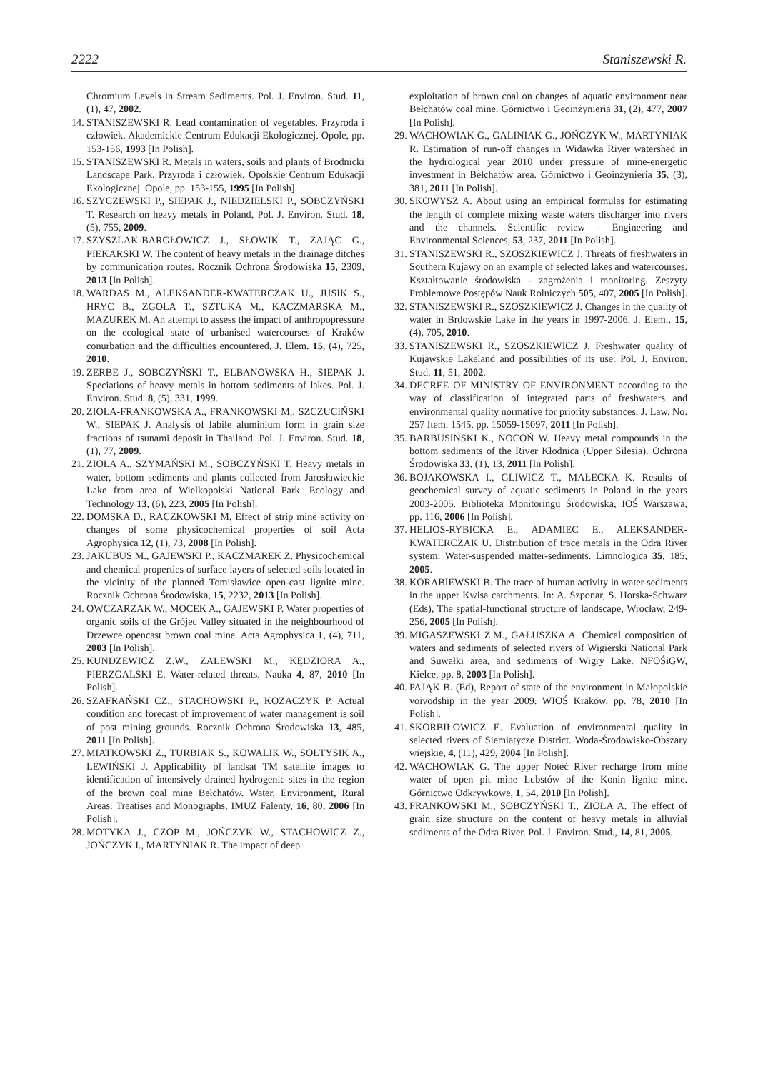2222 Staniszewski R.
Chromium Levels in Stream Sediments. Pol. J. Environ. Stud. 11, (1), 47, 2002.
14. STANISZEWSKI R. Lead contamination of vegetables. Przyroda i człowiek. Akademickie Centrum Edukacji Ekologicznej. Opole, pp. 153-156, 1993 [In Polish].
15. STANISZEWSKI R. Metals in waters, soils and plants of Brodnicki Landscape Park. Przyroda i człowiek. Opolskie Centrum Edukacji Ekologicznej. Opole, pp. 153-155, 1995 [In Polish].
16. SZYCZEWSKI P., SIEPAK J., NIEDZIELSKI P., SOBCZYŃSKI T. Research on heavy metals in Poland, Pol. J. Environ. Stud. 18, (5), 755, 2009.
17. SZYSZLAK-BARGŁOWICZ J., SŁOWIK T., ZAJĄC G., PIEKARSKI W. The content of heavy metals in the drainage ditches by communication routes. Rocznik Ochrona Środowiska 15, 2309, 2013 [In Polish].
18. WARDAS M., ALEKSANDER-KWATERCZAK U., JUSIK S., HRYC B., ZGOŁA T., SZTUKA M., KACZMARSKA M., MAZUREK M. An attempt to assess the impact of anthropopressure on the ecological state of urbanised watercourses of Kraków conurbation and the difficulties encountered. J. Elem. 15, (4), 725, 2010.
19. ZERBE J., SOBCZYŃSKI T., ELBANOWSKA H., SIEPAK J. Speciations of heavy metals in bottom sediments of lakes. Pol. J. Environ. Stud. 8, (5), 331, 1999.
20. ZIOŁA-FRANKOWSKA A., FRANKOWSKI M., SZCZUCIŃSKI W., SIEPAK J. Analysis of labile aluminium form in grain size fractions of tsunami deposit in Thailand. Pol. J. Environ. Stud. 18, (1), 77, 2009.
21. ZIOŁA A., SZYMAŃSKI M., SOBCZYŃSKI T. Heavy metals in water, bottom sediments and plants collected from Jarosławieckie Lake from area of Wielkopolski National Park. Ecology and Technology 13, (6), 223, 2005 [In Polish].
22. DOMSKA D., RACZKOWSKI M. Effect of strip mine activity on changes of some physicochemical properties of soil Acta Agrophysica 12, (1), 73, 2008 [In Polish].
23. JAKUBUS M., GAJEWSKI P., KACZMAREK Z. Physicochemical and chemical properties of surface layers of selected soils located in the vicinity of the planned Tomisławice open-cast lignite mine. Rocznik Ochrona Środowiska, 15, 2232, 2013 [In Polish].
24. OWCZARZAK W., MOCEK A., GAJEWSKI P. Water properties of organic soils of the Grójec Valley situated in the neighbourhood of Drzewce opencast brown coal mine. Acta Agrophysica 1, (4), 711, 2003 [In Polish].
25. KUNDZEWICZ Z.W., ZALEWSKI M., KĘDZIORA A., PIERZGALSKI E. Water-related threats. Nauka 4, 87, 2010 [In Polish].
26. SZAFRAŃSKI CZ., STACHOWSKI P., KOZACZYK P. Actual condition and forecast of improvement of water management is soil of post mining grounds. Rocznik Ochrona Środowiska 13, 485, 2011 [In Polish].
27. MIATKOWSKI Z., TURBIAK S., KOWALIK W., SOŁTYSIK A., LEWIŃSKI J. Applicability of landsat TM satellite images to identification of intensively drained hydrogenic sites in the region of the brown coal mine Bełchatów. Water, Environment, Rural Areas. Treatises and Monographs, IMUZ Falenty, 16, 80, 2006 [In Polish].
28. MOTYKA J., CZOP M., JOŃCZYK W., STACHOWICZ Z., JOŃCZYK I., MARTYNIAK R. The impact of deep
exploitation of brown coal on changes of aquatic environment near Bełchatów coal mine. Górnictwo i Geoinżynieria 31, (2), 477, 2007 [In Polish].
29. WACHOWIAK G., GALINIAK G., JOŃCZYK W., MARTYNIAK R. Estimation of run-off changes in Widawka River watershed in the hydrological year 2010 under pressure of mine-energetic investment in Bełchatów area. Górnictwo i Geoinżynieria 35, (3), 381, 2011 [In Polish].
30. SKOWYSZ A. About using an empirical formulas for estimating the length of complete mixing waste waters discharger into rivers and the channels. Scientific review – Engineering and Environmental Sciences, 53, 237, 2011 [In Polish].
31. STANISZEWSKI R., SZOSZKIEWICZ J. Threats of freshwaters in Southern Kujawy on an example of selected lakes and watercourses. Kształtowanie środowiska - zagrożenia i monitoring. Zeszyty Problemowe Postępów Nauk Rolniczych 505, 407, 2005 [In Polish].
32. STANISZEWSKI R., SZOSZKIEWICZ J. Changes in the quality of water in Brdowskie Lake in the years in 1997-2006. J. Elem., 15, (4), 705, 2010.
33. STANISZEWSKI R., SZOSZKIEWICZ J. Freshwater quality of Kujawskie Lakeland and possibilities of its use. Pol. J. Environ. Stud. 11, 51, 2002.
34. DECREE OF MINISTRY OF ENVIRONMENT according to the way of classification of integrated parts of freshwaters and environmental quality normative for priority substances. J. Law. No. 257 Item. 1545, pp. 15059-15097, 2011 [In Polish].
35. BARBUSIŃSKI K., NOCOŃ W. Heavy metal compounds in the bottom sediments of the River Kłodnica (Upper Silesia). Ochrona Środowiska 33, (1), 13, 2011 [In Polish].
36. BOJAKOWSKA I., GLIWICZ T., MAŁECKA K. Results of geochemical survey of aquatic sediments in Poland in the years 2003-2005. Biblioteka Monitoringu Środowiska, IOŚ Warszawa, pp. 116, 2006 [In Polish].
37. HELIOS-RYBICKA E., ADAMIEC E., ALEKSANDER-KWATERCZAK U. Distribution of trace metals in the Odra River system: Water-suspended matter-sediments. Limnologica 35, 185, 2005.
38. KORABIEWSKI B. The trace of human activity in water sediments in the upper Kwisa catchments. In: A. Szponar, S. Horska-Schwarz (Eds), The spatial-functional structure of landscape, Wrocław, 249-256, 2005 [In Polish].
39. MIGASZEWSKI Z.M., GAŁUSZKA A. Chemical composition of waters and sediments of selected rivers of Wigierski National Park and Suwałki area, and sediments of Wigry Lake. NFOŚiGW, Kielce, pp. 8, 2003 [In Polish].
40. PAJĄK B. (Ed), Report of state of the environment in Małopolskie voivodship in the year 2009. WIOŚ Kraków, pp. 78, 2010 [In Polish].
41. SKORBIŁOWICZ E. Evaluation of environmental quality in selected rivers of Siemiatycze District. Woda-Środowisko-Obszary wiejskie, 4, (11), 429, 2004 [In Polish].
42. WACHOWIAK G. The upper Noteć River recharge from mine water of open pit mine Lubstów of the Konin lignite mine. Górnictwo Odkrywkowe, 1, 54, 2010 [In Polish].
43. FRANKOWSKI M., SOBCZYŃSKI T., ZIOŁA A. The effect of grain size structure on the content of heavy metals in alluvial sediments of the Odra River. Pol. J. Environ. Stud., 14, 81, 2005.